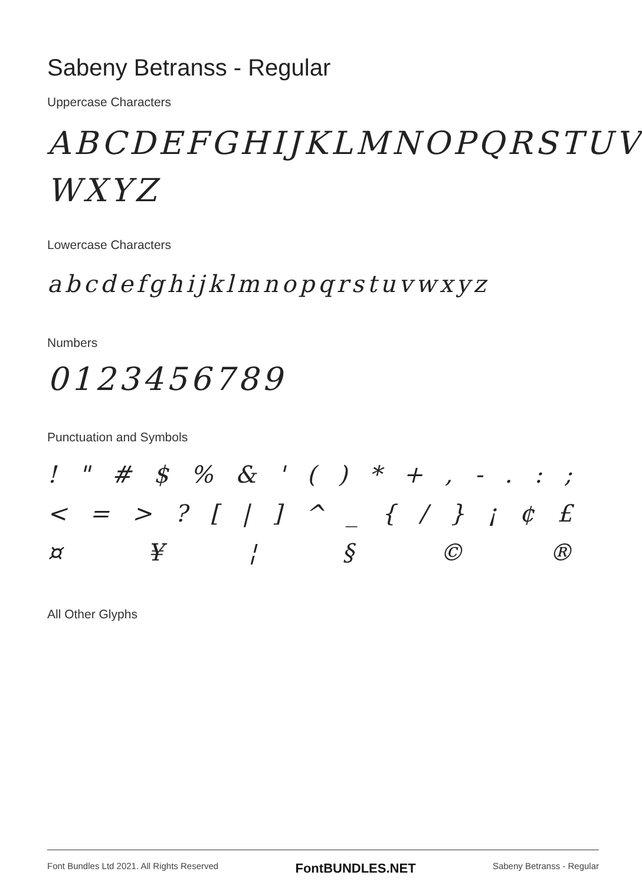Sabeny Betranss - Regular
Uppercase Characters
ABCDEFGHIJKLMNOPQRSTUV
WXYZ
Lowercase Characters
abcdefghijklmnopqrstuvwxyz
Numbers
0123456789
Punctuation and Symbols
! " # $% & ' () * +, -.:;
< = >? [|] ^ _ { / } ¡ ¢ £
¤ ¥ ¦ § © ®
All Other Glyphs
Font Bundles Ltd 2021. All Rights Reserved FontBUNDLES.NET Sabeny Betranss - Regular